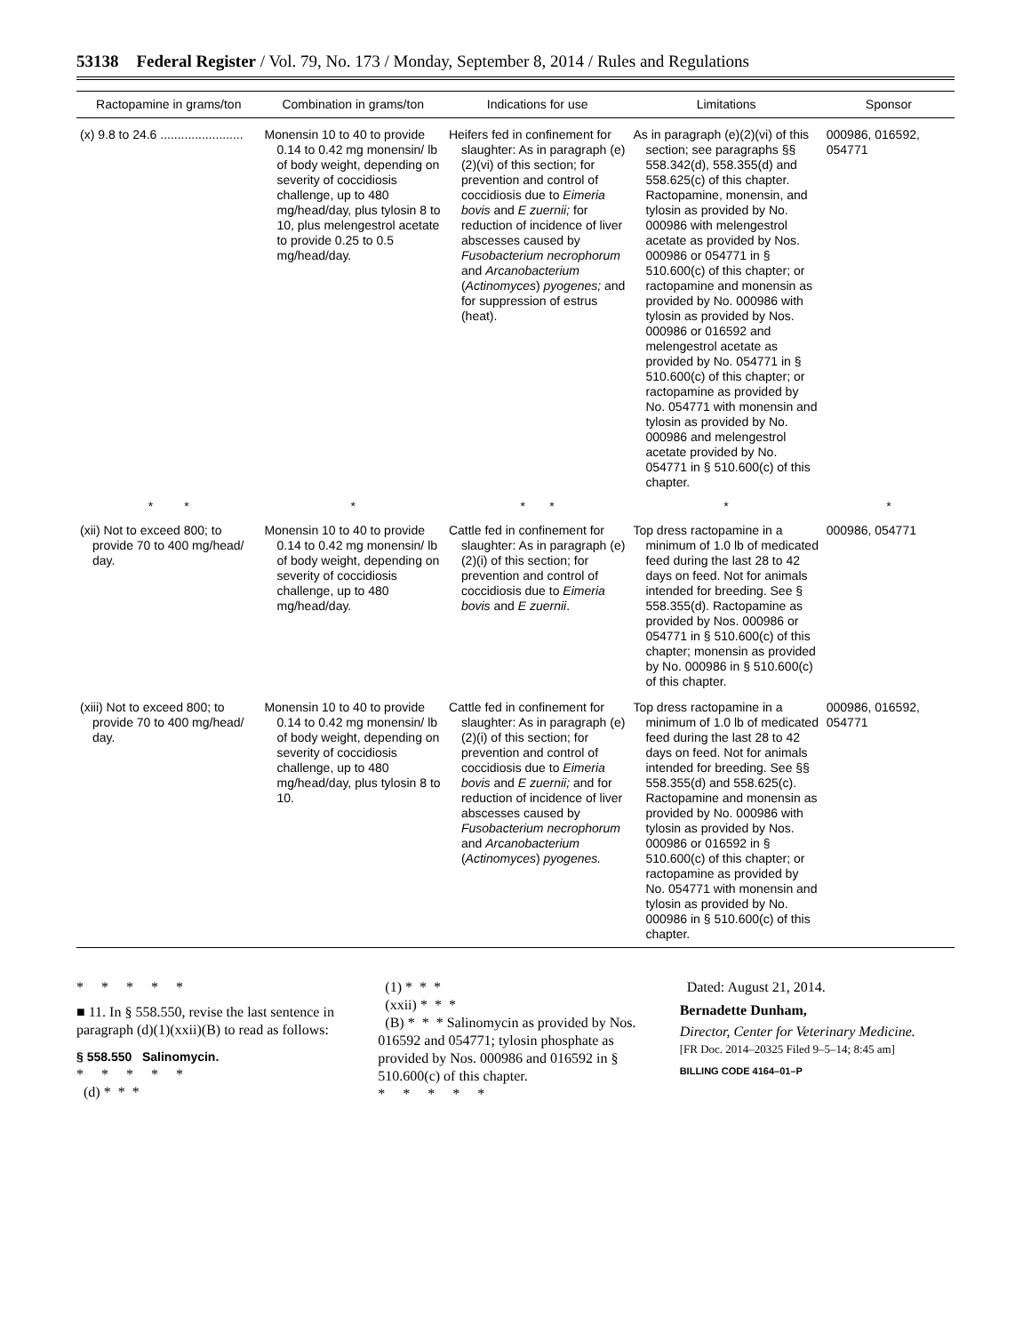53138 Federal Register / Vol. 79, No. 173 / Monday, September 8, 2014 / Rules and Regulations
| Ractopamine in grams/ton | Combination in grams/ton | Indications for use | Limitations | Sponsor |
| --- | --- | --- | --- | --- |
| (x) 9.8 to 24.6 ........................ | Monensin 10 to 40 to provide 0.14 to 0.42 mg monensin/ lb of body weight, depending on severity of coccidiosis challenge, up to 480 mg/head/day, plus tylosin 8 to 10, plus melengestrol acetate to provide 0.25 to 0.5 mg/head/day. | Heifers fed in confinement for slaughter: As in paragraph (e)(2)(vi) of this section; for prevention and control of coccidiosis due to Eimeria bovis and E zuernii; for reduction of incidence of liver abscesses caused by Fusobacterium necrophorum and Arcanobacterium ( Actinomyces ) pyogenes; and for suppression of estrus (heat). | As in paragraph (e)(2)(vi) of this section; see paragraphs §§ 558.342(d), 558.355(d) and 558.625(c) of this chapter. Ractopamine, monensin, and tylosin as provided by No. 000986 with melengestrol acetate as provided by Nos. 000986 or 054771 in § 510.600(c) of this chapter; or ractopamine and monensin as provided by No. 000986 with tylosin as provided by Nos. 000986 or 016592 and melengestrol acetate as provided by No. 054771 in § 510.600(c) of this chapter; or ractopamine as provided by No. 054771 with monensin and tylosin as provided by No. 000986 and melengestrol acetate provided by No. 054771 in § 510.600(c) of this chapter. | 000986, 016592, 054771 |
| * * | * | * * | * | * |
| (xii) Not to exceed 800; to provide 70 to 400 mg/head/ day. | Monensin 10 to 40 to provide 0.14 to 0.42 mg monensin/ lb of body weight, depending on severity of coccidiosis challenge, up to 480 mg/head/day. | Cattle fed in confinement for slaughter: As in paragraph (e)(2)(i) of this section; for prevention and control of coccidiosis due to Eimeria bovis and E zuernii . | Top dress ractopamine in a minimum of 1.0 lb of medicated feed during the last 28 to 42 days on feed. Not for animals intended for breeding. See § 558.355(d). Ractopamine as provided by Nos. 000986 or 054771 in § 510.600(c) of this chapter; monensin as provided by No. 000986 in § 510.600(c) of this chapter. | 000986, 054771 |
| (xiii) Not to exceed 800; to provide 70 to 400 mg/head/ day. | Monensin 10 to 40 to provide 0.14 to 0.42 mg monensin/ lb of body weight, depending on severity of coccidiosis challenge, up to 480 mg/head/day, plus tylosin 8 to 10. | Cattle fed in confinement for slaughter: As in paragraph (e)(2)(i) of this section; for prevention and control of coccidiosis due to Eimeria bovis and E zuernii; and for reduction of incidence of liver abscesses caused by Fusobacterium necrophorum and Arcanobacterium ( Actinomyces ) pyogenes. | Top dress ractopamine in a minimum of 1.0 lb of medicated feed during the last 28 to 42 days on feed. Not for animals intended for breeding. See §§ 558.355(d) and 558.625(c). Ractopamine and monensin as provided by No. 000986 with tylosin as provided by Nos. 000986 or 016592 in § 510.600(c) of this chapter; or ractopamine as provided by No. 054771 with monensin and tylosin as provided by No. 000986 in § 510.600(c) of this chapter. | 000986, 016592, 054771 |
* * * * *
■ 11. In § 558.550, revise the last sentence in paragraph (d)(1)(xxii)(B) to read as follows:
§ 558.550 Salinomycin.
* * * * *
(d) * * *
(1) * * *
(xxii) * * *
(B) * * * Salinomycin as provided by Nos. 016592 and 054771; tylosin phosphate as provided by Nos. 000986 and 016592 in § 510.600(c) of this chapter.
* * * * *
Dated: August 21, 2014.
Bernadette Dunham,
Director, Center for Veterinary Medicine.
[FR Doc. 2014–20325 Filed 9–5–14; 8:45 am]
BILLING CODE 4164–01–P